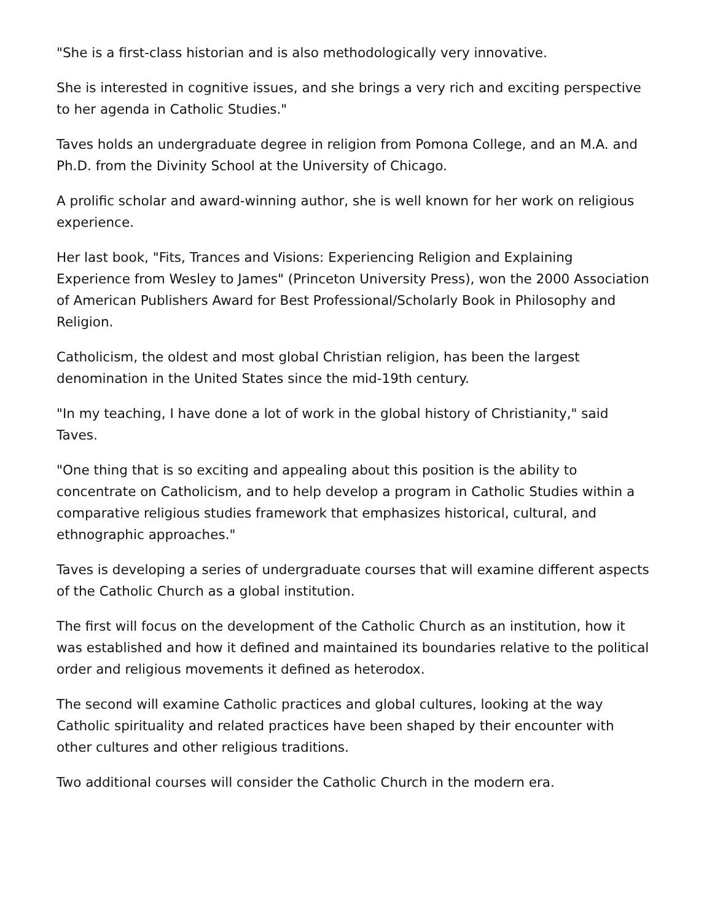"She is a first-class historian and is also methodologically very innovative.
She is interested in cognitive issues, and she brings a very rich and exciting perspective to her agenda in Catholic Studies."
Taves holds an undergraduate degree in religion from Pomona College, and an M.A. and Ph.D. from the Divinity School at the University of Chicago.
A prolific scholar and award-winning author, she is well known for her work on religious experience.
Her last book, "Fits, Trances and Visions: Experiencing Religion and Explaining Experience from Wesley to James" (Princeton University Press), won the 2000 Association of American Publishers Award for Best Professional/Scholarly Book in Philosophy and Religion.
Catholicism, the oldest and most global Christian religion, has been the largest denomination in the United States since the mid-19th century.
"In my teaching, I have done a lot of work in the global history of Christianity," said Taves.
"One thing that is so exciting and appealing about this position is the ability to concentrate on Catholicism, and to help develop a program in Catholic Studies within a comparative religious studies framework that emphasizes historical, cultural, and ethnographic approaches."
Taves is developing a series of undergraduate courses that will examine different aspects of the Catholic Church as a global institution.
The first will focus on the development of the Catholic Church as an institution, how it was established and how it defined and maintained its boundaries relative to the political order and religious movements it defined as heterodox.
The second will examine Catholic practices and global cultures, looking at the way Catholic spirituality and related practices have been shaped by their encounter with other cultures and other religious traditions.
Two additional courses will consider the Catholic Church in the modern era.